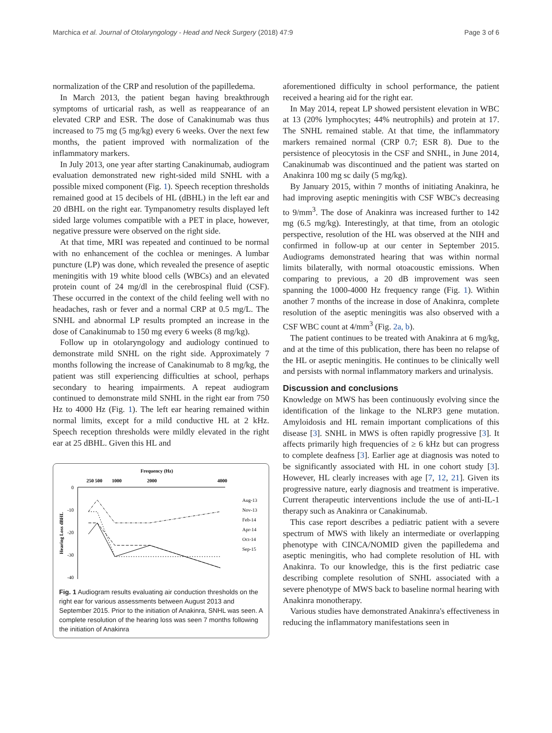Marchica et al. Journal of Otolaryngology - Head and Neck Surgery (2018) 47:9 Page 3 of 6
normalization of the CRP and resolution of the papilledema.
In March 2013, the patient began having breakthrough symptoms of urticarial rash, as well as reappearance of an elevated CRP and ESR. The dose of Canakinumab was thus increased to 75 mg (5 mg/kg) every 6 weeks. Over the next few months, the patient improved with normalization of the inflammatory markers.
In July 2013, one year after starting Canakinumab, audiogram evaluation demonstrated new right-sided mild SNHL with a possible mixed component (Fig. 1). Speech reception thresholds remained good at 15 decibels of HL (dBHL) in the left ear and 20 dBHL on the right ear. Tympanometry results displayed left sided large volumes compatible with a PET in place, however, negative pressure were observed on the right side.
At that time, MRI was repeated and continued to be normal with no enhancement of the cochlea or meninges. A lumbar puncture (LP) was done, which revealed the presence of aseptic meningitis with 19 white blood cells (WBCs) and an elevated protein count of 24 mg/dl in the cerebrospinal fluid (CSF). These occurred in the context of the child feeling well with no headaches, rash or fever and a normal CRP at 0.5 mg/L. The SNHL and abnormal LP results prompted an increase in the dose of Canakinumab to 150 mg every 6 weeks (8 mg/kg).
Follow up in otolaryngology and audiology continued to demonstrate mild SNHL on the right side. Approximately 7 months following the increase of Canakinumab to 8 mg/kg, the patient was still experiencing difficulties at school, perhaps secondary to hearing impairments. A repeat audiogram continued to demonstrate mild SNHL in the right ear from 750 Hz to 4000 Hz (Fig. 1). The left ear hearing remained within normal limits, except for a mild conductive HL at 2 kHz. Speech reception thresholds were mildly elevated in the right ear at 25 dBHL. Given this HL and
Frequency (Hz)
250 500
1000
2000
4000
0
-10
-20
-30
-40
Hearing Loss dBHL
Aug-13
Nov-13
Feb-14
Apr-14
Oct-14
Sep-15
Fig. 1 Audiogram results evaluating air conduction thresholds on the right ear for various assessments between August 2013 and September 2015. Prior to the initiation of Anakinra, SNHL was seen. A complete resolution of the hearing loss was seen 7 months following the initiation of Anakinra
aforementioned difficulty in school performance, the patient received a hearing aid for the right ear.
In May 2014, repeat LP showed persistent elevation in WBC at 13 (20% lymphocytes; 44% neutrophils) and protein at 17. The SNHL remained stable. At that time, the inflammatory markers remained normal (CRP 0.7; ESR 8). Due to the persistence of pleocytosis in the CSF and SNHL, in June 2014, Canakinumab was discontinued and the patient was started on Anakinra 100 mg sc daily (5 mg/kg).
By January 2015, within 7 months of initiating Anakinra, he had improving aseptic meningitis with CSF WBC's decreasing to 9/mm<sup>3</sup>. The dose of Anakinra was increased further to 142 mg (6.5 mg/kg). Interestingly, at that time, from an otologic perspective, resolution of the HL was observed at the NIH and confirmed in follow-up at our center in September 2015. Audiograms demonstrated hearing that was within normal limits bilaterally, with normal otoacoustic emissions. When comparing to previous, a 20 dB improvement was seen spanning the 1000-4000 Hz frequency range (Fig. 1). Within another 7 months of the increase in dose of Anakinra, complete resolution of the aseptic meningitis was also observed with a CSF WBC count at 4/mm<sup>3</sup> (Fig. 2a, b).
The patient continues to be treated with Anakinra at 6 mg/kg, and at the time of this publication, there has been no relapse of the HL or aseptic meningitis. He continues to be clinically well and persists with normal inflammatory markers and urinalysis.
Discussion and conclusions
Knowledge on MWS has been continuously evolving since the identification of the linkage to the NLRP3 gene mutation. Amyloidosis and HL remain important complications of this disease [3]. SNHL in MWS is often rapidly progressive [3]. It affects primarily high frequencies of ≥ 6 kHz but can progress to complete deafness [3]. Earlier age at diagnosis was noted to be significantly associated with HL in one cohort study [3]. However, HL clearly increases with age [7, 12, 21]. Given its progressive nature, early diagnosis and treatment is imperative. Current therapeutic interventions include the use of anti-IL-1 therapy such as Anakinra or Canakinumab.
This case report describes a pediatric patient with a severe spectrum of MWS with likely an intermediate or overlapping phenotype with CINCA/NOMID given the papilledema and aseptic meningitis, who had complete resolution of HL with Anakinra. To our knowledge, this is the first pediatric case describing complete resolution of SNHL associated with a severe phenotype of MWS back to baseline normal hearing with Anakinra monotherapy.
Various studies have demonstrated Anakinra's effectiveness in reducing the inflammatory manifestations seen in